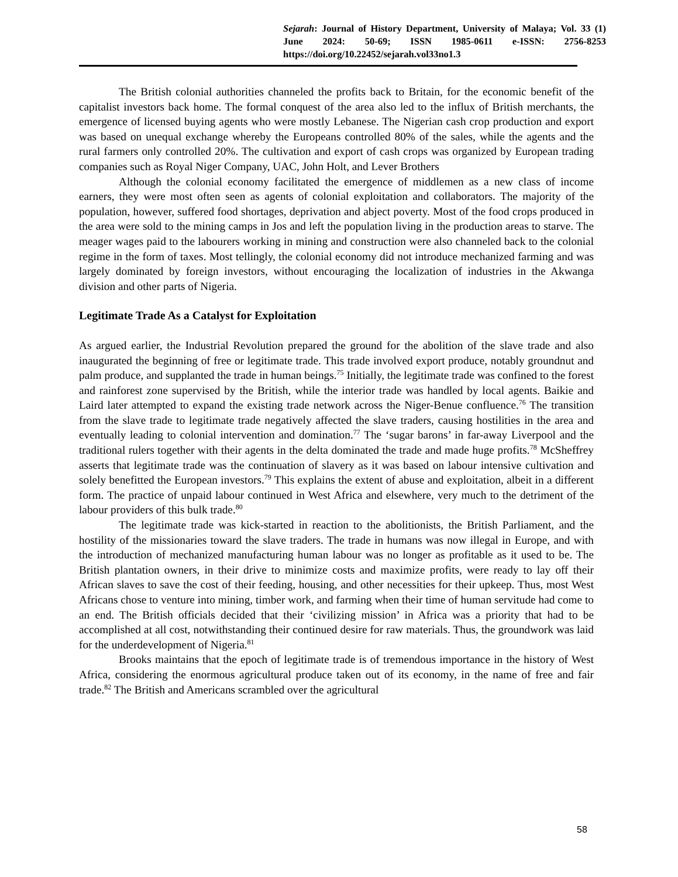Sejarah: Journal of History Department, University of Malaya; Vol. 33 (1) June 2024: 50-69; ISSN 1985-0611 e-ISSN: 2756-8253 https://doi.org/10.22452/sejarah.vol33no1.3
The British colonial authorities channeled the profits back to Britain, for the economic benefit of the capitalist investors back home. The formal conquest of the area also led to the influx of British merchants, the emergence of licensed buying agents who were mostly Lebanese. The Nigerian cash crop production and export was based on unequal exchange whereby the Europeans controlled 80% of the sales, while the agents and the rural farmers only controlled 20%. The cultivation and export of cash crops was organized by European trading companies such as Royal Niger Company, UAC, John Holt, and Lever Brothers
Although the colonial economy facilitated the emergence of middlemen as a new class of income earners, they were most often seen as agents of colonial exploitation and collaborators. The majority of the population, however, suffered food shortages, deprivation and abject poverty. Most of the food crops produced in the area were sold to the mining camps in Jos and left the population living in the production areas to starve. The meager wages paid to the labourers working in mining and construction were also channeled back to the colonial regime in the form of taxes. Most tellingly, the colonial economy did not introduce mechanized farming and was largely dominated by foreign investors, without encouraging the localization of industries in the Akwanga division and other parts of Nigeria.
Legitimate Trade As a Catalyst for Exploitation
As argued earlier, the Industrial Revolution prepared the ground for the abolition of the slave trade and also inaugurated the beginning of free or legitimate trade. This trade involved export produce, notably groundnut and palm produce, and supplanted the trade in human beings.<sup>75</sup> Initially, the legitimate trade was confined to the forest and rainforest zone supervised by the British, while the interior trade was handled by local agents. Baikie and Laird later attempted to expand the existing trade network across the Niger-Benue confluence.<sup>76</sup> The transition from the slave trade to legitimate trade negatively affected the slave traders, causing hostilities in the area and eventually leading to colonial intervention and domination.<sup>77</sup> The ‘sugar barons’ in far-away Liverpool and the traditional rulers together with their agents in the delta dominated the trade and made huge profits.<sup>78</sup> McSheffrey asserts that legitimate trade was the continuation of slavery as it was based on labour intensive cultivation and solely benefitted the European investors.<sup>79</sup> This explains the extent of abuse and exploitation, albeit in a different form. The practice of unpaid labour continued in West Africa and elsewhere, very much to the detriment of the labour providers of this bulk trade.<sup>80</sup>
The legitimate trade was kick-started in reaction to the abolitionists, the British Parliament, and the hostility of the missionaries toward the slave traders. The trade in humans was now illegal in Europe, and with the introduction of mechanized manufacturing human labour was no longer as profitable as it used to be. The British plantation owners, in their drive to minimize costs and maximize profits, were ready to lay off their African slaves to save the cost of their feeding, housing, and other necessities for their upkeep. Thus, most West Africans chose to venture into mining, timber work, and farming when their time of human servitude had come to an end. The British officials decided that their ‘civilizing mission’ in Africa was a priority that had to be accomplished at all cost, notwithstanding their continued desire for raw materials. Thus, the groundwork was laid for the underdevelopment of Nigeria.<sup>81</sup>
Brooks maintains that the epoch of legitimate trade is of tremendous importance in the history of West Africa, considering the enormous agricultural produce taken out of its economy, in the name of free and fair trade.<sup>82</sup> The British and Americans scrambled over the agricultural
58